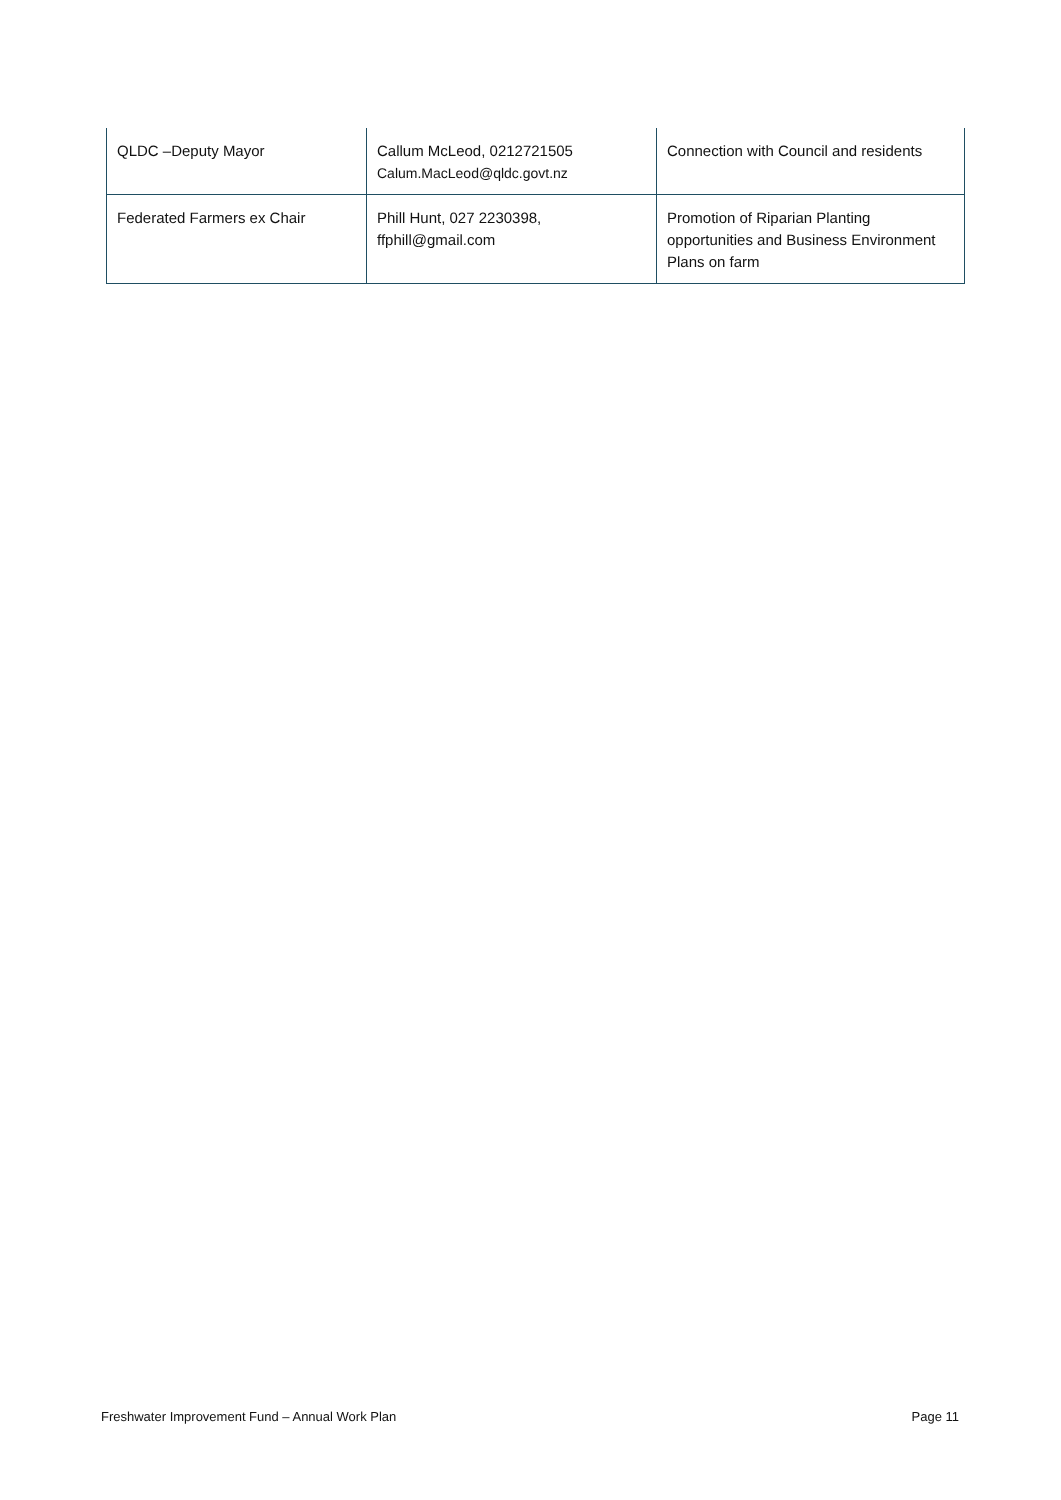| QLDC –Deputy Mayor | Callum McLeod, 0212721505 Calum.MacLeod@qldc.govt.nz | Connection with Council and residents |
| Federated Farmers ex Chair | Phill Hunt, 027 2230398, ffphill@gmail.com | Promotion of Riparian Planting opportunities and Business Environment Plans on farm |
Freshwater Improvement Fund – Annual Work Plan Page 11